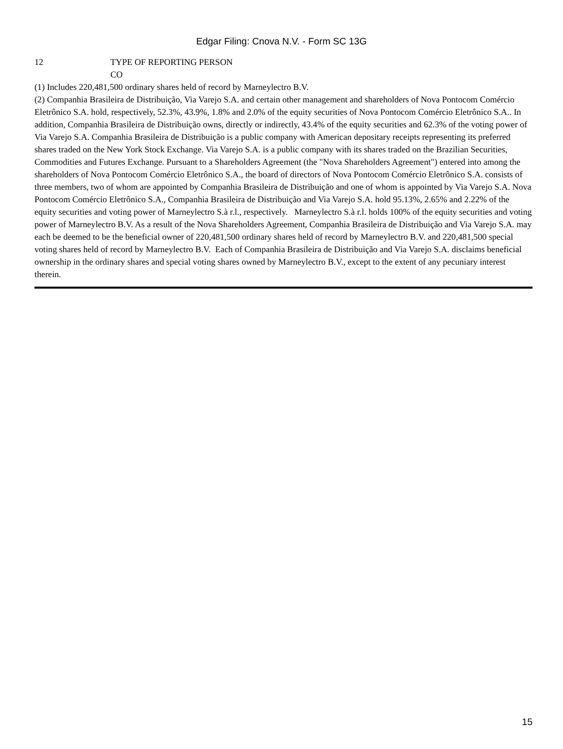Edgar Filing: Cnova N.V. - Form SC 13G
12 TYPE OF REPORTING PERSON
CO
(1) Includes 220,481,500 ordinary shares held of record by Marneylectro B.V.
(2) Companhia Brasileira de Distribuição, Via Varejo S.A. and certain other management and shareholders of Nova Pontocom Comércio Eletrônico S.A. hold, respectively, 52.3%, 43.9%, 1.8% and 2.0% of the equity securities of Nova Pontocom Comércio Eletrônico S.A.. In addition, Companhia Brasileira de Distribuição owns, directly or indirectly, 43.4% of the equity securities and 62.3% of the voting power of Via Varejo S.A. Companhia Brasileira de Distribuição is a public company with American depositary receipts representing its preferred shares traded on the New York Stock Exchange. Via Varejo S.A. is a public company with its shares traded on the Brazilian Securities, Commodities and Futures Exchange. Pursuant to a Shareholders Agreement (the "Nova Shareholders Agreement") entered into among the shareholders of Nova Pontocom Comércio Eletrônico S.A., the board of directors of Nova Pontocom Comércio Eletrônico S.A. consists of three members, two of whom are appointed by Companhia Brasileira de Distribuição and one of whom is appointed by Via Varejo S.A. Nova Pontocom Comércio Eletrônico S.A., Companhia Brasileira de Distribuição and Via Varejo S.A. hold 95.13%, 2.65% and 2.22% of the equity securities and voting power of Marneylectro S.à r.l., respectively. Marneylectro S.à r.l. holds 100% of the equity securities and voting power of Marneylectro B.V. As a result of the Nova Shareholders Agreement, Companhia Brasileira de Distribuição and Via Varejo S.A. may each be deemed to be the beneficial owner of 220,481,500 ordinary shares held of record by Marneylectro B.V. and 220,481,500 special voting shares held of record by Marneylectro B.V. Each of Companhia Brasileira de Distribuição and Via Varejo S.A. disclaims beneficial ownership in the ordinary shares and special voting shares owned by Marneylectro B.V., except to the extent of any pecuniary interest therein.
15